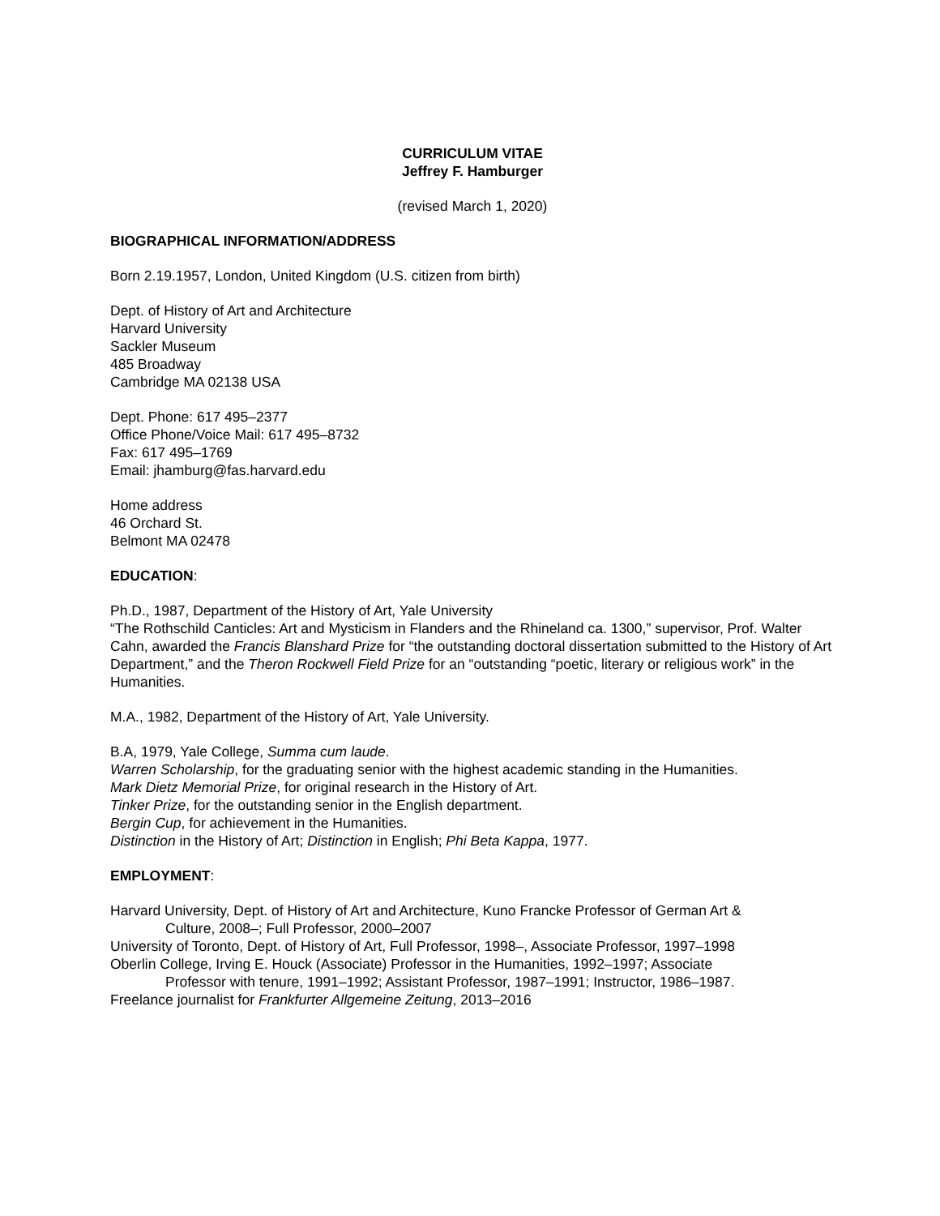CURRICULUM VITAE
Jeffrey F. Hamburger
(revised March 1, 2020)
BIOGRAPHICAL INFORMATION/ADDRESS
Born 2.19.1957, London, United Kingdom (U.S. citizen from birth)
Dept. of History of Art and Architecture
Harvard University
Sackler Museum
485 Broadway
Cambridge MA 02138 USA
Dept. Phone: 617 495–2377
Office Phone/Voice Mail: 617 495–8732
Fax: 617 495–1769
Email: jhamburg@fas.harvard.edu
Home address
46 Orchard St.
Belmont MA 02478
EDUCATION:
Ph.D., 1987, Department of the History of Art, Yale University
“The Rothschild Canticles: Art and Mysticism in Flanders and the Rhineland ca. 1300,” supervisor, Prof. Walter Cahn, awarded the Francis Blanshard Prize for “the outstanding doctoral dissertation submitted to the History of Art Department,” and the Theron Rockwell Field Prize for an “outstanding “poetic, literary or religious work” in the Humanities.
M.A., 1982, Department of the History of Art, Yale University.
B.A, 1979, Yale College, Summa cum laude.
Warren Scholarship, for the graduating senior with the highest academic standing in the Humanities.
Mark Dietz Memorial Prize, for original research in the History of Art.
Tinker Prize, for the outstanding senior in the English department.
Bergin Cup, for achievement in the Humanities.
Distinction in the History of Art; Distinction in English; Phi Beta Kappa, 1977.
EMPLOYMENT:
Harvard University, Dept. of History of Art and Architecture, Kuno Francke Professor of German Art &
Culture, 2008–; Full Professor, 2000–2007
University of Toronto, Dept. of History of Art, Full Professor, 1998–, Associate Professor, 1997–1998
Oberlin College, Irving E. Houck (Associate) Professor in the Humanities, 1992–1997; Associate
Professor with tenure, 1991–1992; Assistant Professor, 1987–1991; Instructor, 1986–1987.
Freelance journalist for Frankfurter Allgemeine Zeitung, 2013–2016